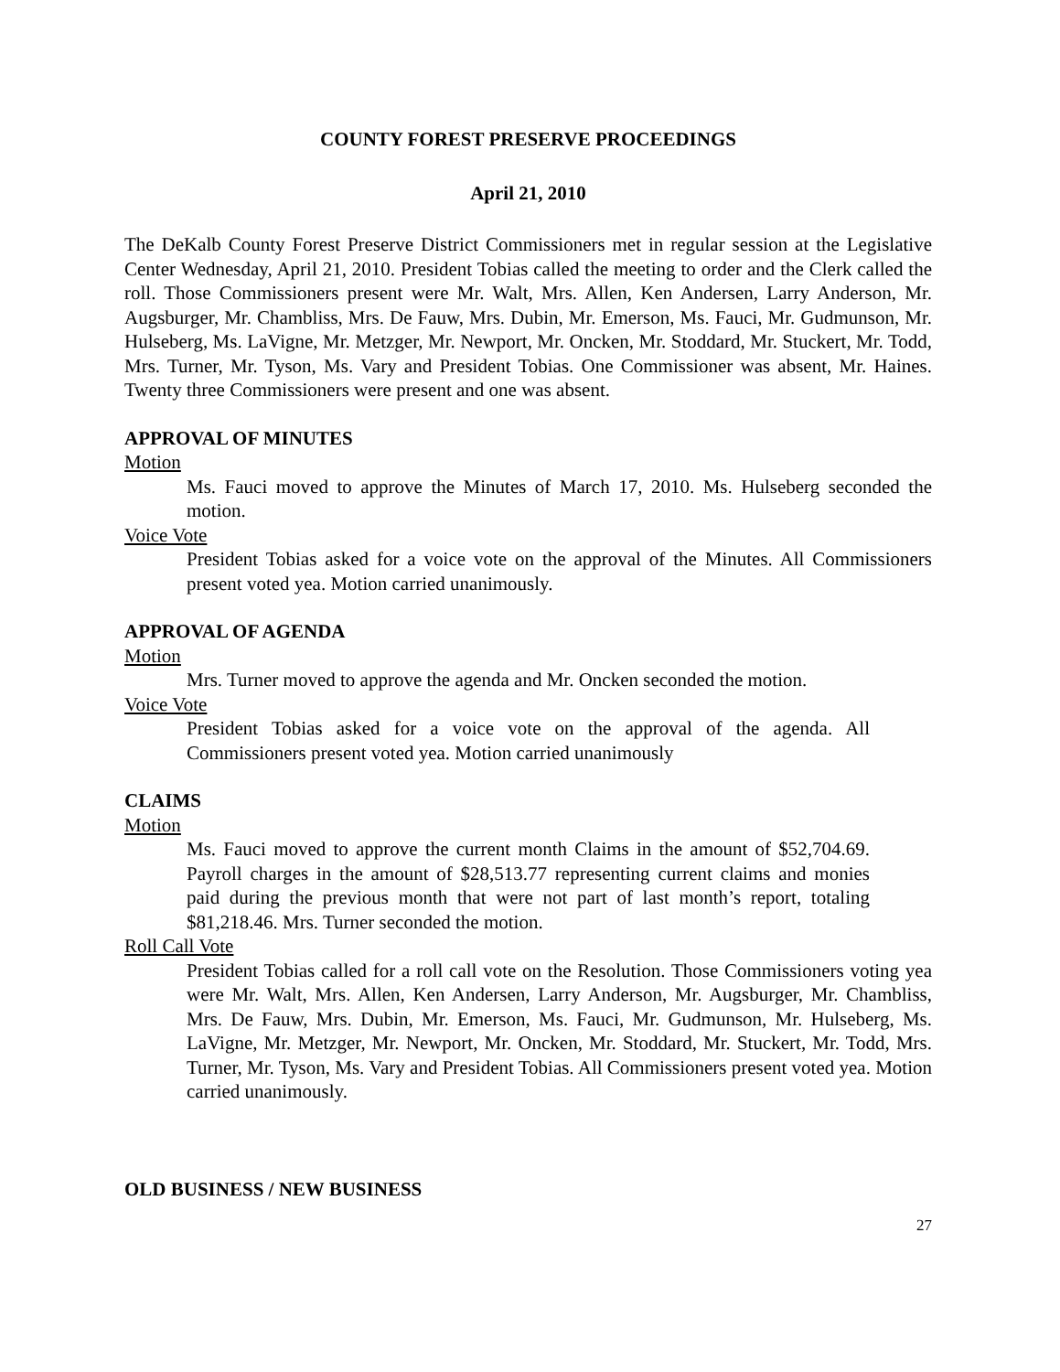COUNTY FOREST PRESERVE PROCEEDINGS
April 21, 2010
The DeKalb County Forest Preserve District Commissioners met in regular session at the Legislative Center Wednesday, April 21, 2010. President Tobias called the meeting to order and the Clerk called the roll. Those Commissioners present were Mr. Walt, Mrs. Allen, Ken Andersen, Larry Anderson, Mr. Augsburger, Mr. Chambliss, Mrs. De Fauw, Mrs. Dubin, Mr. Emerson, Ms. Fauci, Mr. Gudmunson, Mr. Hulseberg, Ms. LaVigne, Mr. Metzger, Mr. Newport, Mr. Oncken, Mr. Stoddard, Mr. Stuckert, Mr. Todd, Mrs. Turner, Mr. Tyson, Ms. Vary and President Tobias. One Commissioner was absent, Mr. Haines. Twenty three Commissioners were present and one was absent.
APPROVAL OF MINUTES
Motion
Ms. Fauci moved to approve the Minutes of March 17, 2010. Ms. Hulseberg seconded the motion.
Voice Vote
President Tobias asked for a voice vote on the approval of the Minutes. All Commissioners present voted yea. Motion carried unanimously.
APPROVAL OF AGENDA
Motion
Mrs. Turner moved to approve the agenda and Mr. Oncken seconded the motion.
Voice Vote
President Tobias asked for a voice vote on the approval of the agenda. All Commissioners present voted yea. Motion carried unanimously
CLAIMS
Motion
Ms. Fauci moved to approve the current month Claims in the amount of $52,704.69. Payroll charges in the amount of $28,513.77 representing current claims and monies paid during the previous month that were not part of last month’s report, totaling $81,218.46. Mrs. Turner seconded the motion.
Roll Call Vote
President Tobias called for a roll call vote on the Resolution. Those Commissioners voting yea were Mr. Walt, Mrs. Allen, Ken Andersen, Larry Anderson, Mr. Augsburger, Mr. Chambliss, Mrs. De Fauw, Mrs. Dubin, Mr. Emerson, Ms. Fauci, Mr. Gudmunson, Mr. Hulseberg, Ms. LaVigne, Mr. Metzger, Mr. Newport, Mr. Oncken, Mr. Stoddard, Mr. Stuckert, Mr. Todd, Mrs. Turner, Mr. Tyson, Ms. Vary and President Tobias. All Commissioners present voted yea. Motion carried unanimously.
OLD BUSINESS / NEW BUSINESS
27